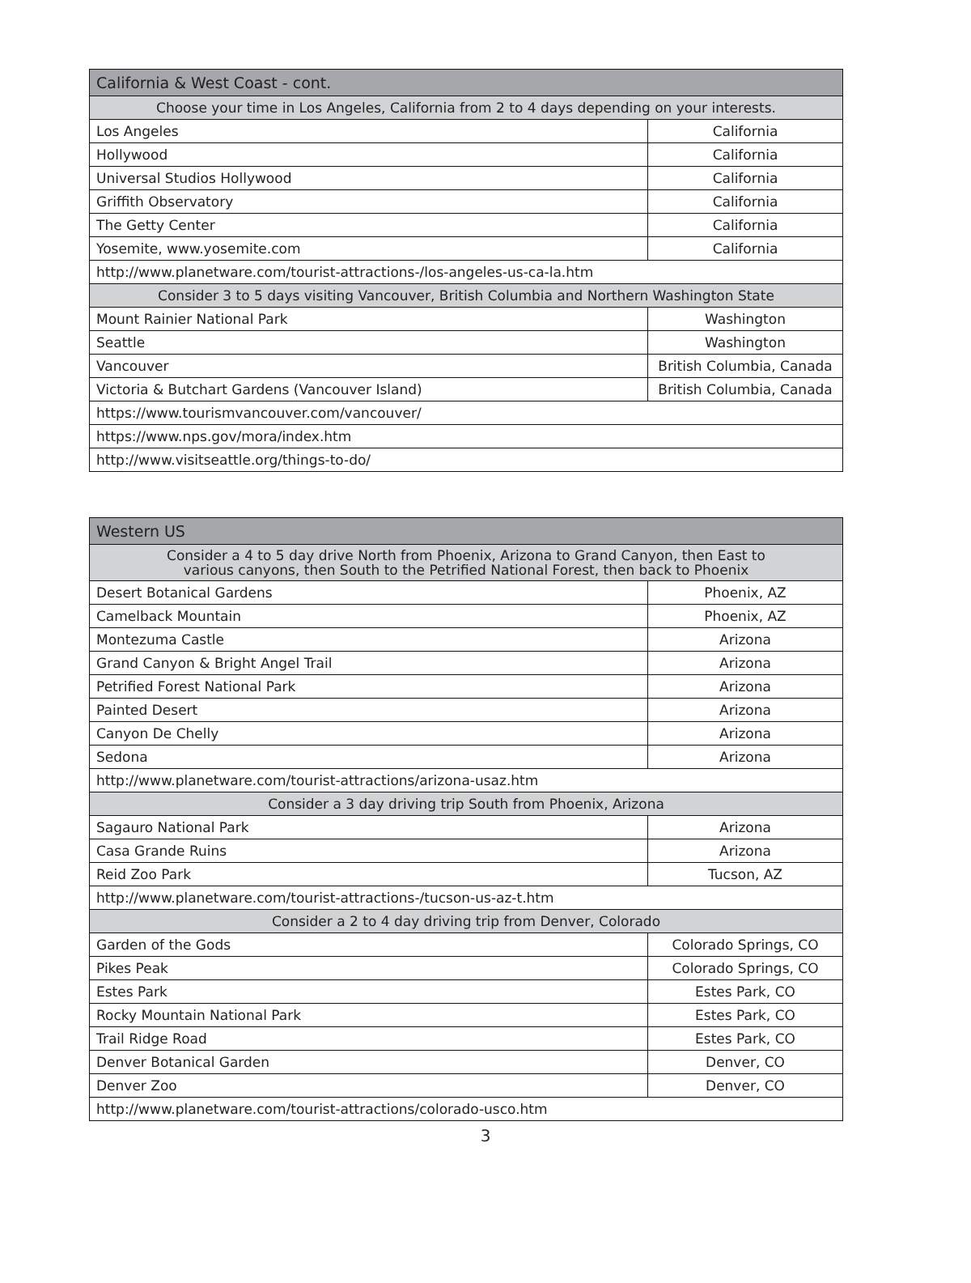| California & West Coast - cont. | |
| --- | --- |
| Choose your time in Los Angeles, California from 2 to 4 days depending on your interests. | |
| Los Angeles | California |
| Hollywood | California |
| Universal Studios Hollywood | California |
| Griffith Observatory | California |
| The Getty Center | California |
| Yosemite, www.yosemite.com | California |
| http://www.planetware.com/tourist-attractions-/los-angeles-us-ca-la.htm | |
| Consider 3 to 5 days visiting Vancouver, British Columbia and Northern Washington State | |
| Mount Rainier National Park | Washington |
| Seattle | Washington |
| Vancouver | British Columbia, Canada |
| Victoria & Butchart Gardens (Vancouver Island) | British Columbia, Canada |
| https://www.tourismvancouver.com/vancouver/ | |
| https://www.nps.gov/mora/index.htm | |
| http://www.visitseattle.org/things-to-do/ | |
| Western US | |
| --- | --- |
| Consider a 4 to 5 day drive North from Phoenix, Arizona to Grand Canyon, then East to various canyons, then South to the Petrified National Forest, then back to Phoenix | |
| Desert Botanical Gardens | Phoenix, AZ |
| Camelback Mountain | Phoenix, AZ |
| Montezuma Castle | Arizona |
| Grand Canyon & Bright Angel Trail | Arizona |
| Petrified Forest National Park | Arizona |
| Painted Desert | Arizona |
| Canyon De Chelly | Arizona |
| Sedona | Arizona |
| http://www.planetware.com/tourist-attractions/arizona-usaz.htm | |
| Consider a 3 day driving trip South from Phoenix, Arizona | |
| Sagauro National Park | Arizona |
| Casa Grande Ruins | Arizona |
| Reid Zoo Park | Tucson, AZ |
| http://www.planetware.com/tourist-attractions-/tucson-us-az-t.htm | |
| Consider a 2 to 4 day driving trip from Denver, Colorado | |
| Garden of the Gods | Colorado Springs, CO |
| Pikes Peak | Colorado Springs, CO |
| Estes Park | Estes Park, CO |
| Rocky Mountain National Park | Estes Park, CO |
| Trail Ridge Road | Estes Park, CO |
| Denver Botanical Garden | Denver, CO |
| Denver Zoo | Denver, CO |
| http://www.planetware.com/tourist-attractions/colorado-usco.htm | |
3